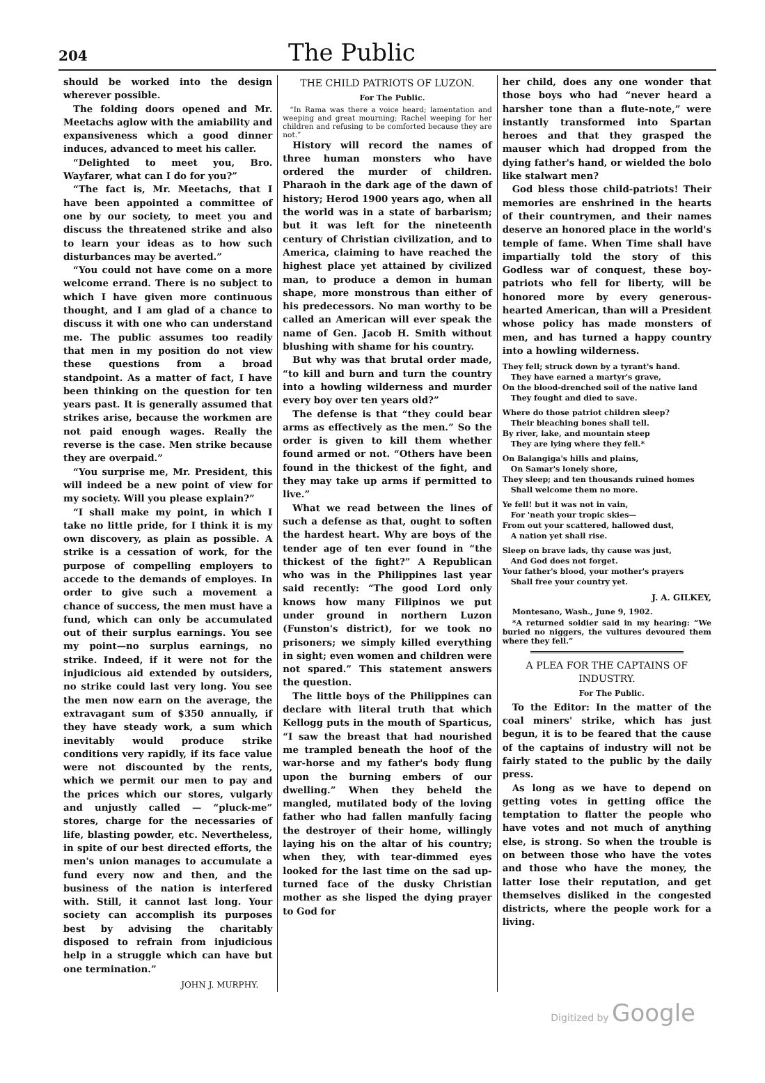204
The Public
should be worked into the design wherever possible.
The folding doors opened and Mr. Meetachs aglow with the amiability and expansiveness which a good dinner induces, advanced to meet his caller.
“Delighted to meet you, Bro. Wayfarer, what can I do for you?”
“The fact is, Mr. Meetachs, that I have been appointed a committee of one by our society, to meet you and discuss the threatened strike and also to learn your ideas as to how such disturbances may be averted.”
“You could not have come on a more welcome errand. There is no subject to which I have given more continuous thought, and I am glad of a chance to discuss it with one who can understand me. The public assumes too readily that men in my position do not view these questions from a broad standpoint. As a matter of fact, I have been thinking on the question for ten years past. It is generally assumed that strikes arise, because the workmen are not paid enough wages. Really the reverse is the case. Men strike because they are overpaid.”
“You surprise me, Mr. President, this will indeed be a new point of view for my society. Will you please explain?”
“I shall make my point, in which I take no little pride, for I think it is my own discovery, as plain as possible. A strike is a cessation of work, for the purpose of compelling employers to accede to the demands of employes. In order to give such a movement a chance of success, the men must have a fund, which can only be accumulated out of their surplus earnings. You see my point—no surplus earnings, no strike. Indeed, if it were not for the injudicious aid extended by outsiders, no strike could last very long. You see the men now earn on the average, the extravagant sum of $350 annually, if they have steady work, a sum which inevitably would produce strike conditions very rapidly, if its face value were not discounted by the rents, which we permit our men to pay and the prices which our stores, vulgarly and unjustly called — “pluck-me” stores, charge for the necessaries of life, blasting powder, etc. Nevertheless, in spite of our best directed efforts, the men's union manages to accumulate a fund every now and then, and the business of the nation is interfered with. Still, it cannot last long. Your society can accomplish its purposes best by advising the charitably disposed to refrain from injudicious help in a struggle which can have but one termination.”
JOHN J. MURPHY.
THE CHILD PATRIOTS OF LUZON.
For The Public.
“In Rama was there a voice heard; lamentation and weeping and great mourning; Rachel weeping for her children and refusing to be comforted because they are not.”
History will record the names of three human monsters who have ordered the murder of children. Pharaoh in the dark age of the dawn of history; Herod 1900 years ago, when all the world was in a state of barbarism; but it was left for the nineteenth century of Christian civilization, and to America, claiming to have reached the highest place yet attained by civilized man, to produce a demon in human shape, more monstrous than either of his predecessors. No man worthy to be called an American will ever speak the name of Gen. Jacob H. Smith without blushing with shame for his country.
But why was that brutal order made, “to kill and burn and turn the country into a howling wilderness and murder every boy over ten years old?”
The defense is that “they could bear arms as effectively as the men.” So the order is given to kill them whether found armed or not. “Others have been found in the thickest of the fight, and they may take up arms if permitted to live.”
What we read between the lines of such a defense as that, ought to soften the hardest heart. Why are boys of the tender age of ten ever found in “the thickest of the fight?” A Republican who was in the Philippines last year said recently: “The good Lord only knows how many Filipinos we put under ground in northern Luzon (Funston's district), for we took no prisoners; we simply killed everything in sight; even women and children were not spared.” This statement answers the question.
The little boys of the Philippines can declare with literal truth that which Kellogg puts in the mouth of Sparticus, “I saw the breast that had nourished me trampled beneath the hoof of the war-horse and my father's body flung upon the burning embers of our dwelling.” When they beheld the mangled, mutilated body of the loving father who had fallen manfully facing the destroyer of their home, willingly laying his on the altar of his country; when they, with tear-dimmed eyes looked for the last time on the sad up-turned face of the dusky Christian mother as she lisped the dying prayer to God for
her child, does any one wonder that those boys who had “never heard a harsher tone than a flute-note,” were instantly transformed into Spartan heroes and that they grasped the mauser which had dropped from the dying father's hand, or wielded the bolo like stalwart men?
God bless those child-patriots! Their memories are enshrined in the hearts of their countrymen, and their names deserve an honored place in the world's temple of fame. When Time shall have impartially told the story of this Godless war of conquest, these boy-patriots who fell for liberty, will be honored more by every generous-hearted American, than will a President whose policy has made monsters of men, and has turned a happy country into a howling wilderness.
They fell; struck down by a tyrant's hand.
They have earned a martyr's grave,
On the blood-drenched soil of the native land
They fought and died to save.
Where do those patriot children sleep?
Their bleaching bones shall tell.
By river, lake, and mountain steep
They are lying where they fell.*
On Balangiga's hills and plains,
On Samar's lonely shore,
They sleep; and ten thousands ruined homes
Shall welcome them no more.
Ye fell! but it was not in vain,
For 'neath your tropic skies—
From out your scattered, hallowed dust,
A nation yet shall rise.
Sleep on brave lads, thy cause was just,
And God does not forget.
Your father's blood, your mother's prayers
Shall free your country yet.
J. A. GILKEY,
Montesano, Wash., June 9, 1902.
*A returned soldier said in my hearing: “We buried no niggers, the vultures devoured them where they fell.”
A PLEA FOR THE CAPTAINS OF INDUSTRY.
For The Public.
To the Editor: In the matter of the coal miners' strike, which has just begun, it is to be feared that the cause of the captains of industry will not be fairly stated to the public by the daily press.
As long as we have to depend on getting votes in getting office the temptation to flatter the people who have votes and not much of anything else, is strong. So when the trouble is on between those who have the votes and those who have the money, the latter lose their reputation, and get themselves disliked in the congested districts, where the people work for a living.
Digitized by Google